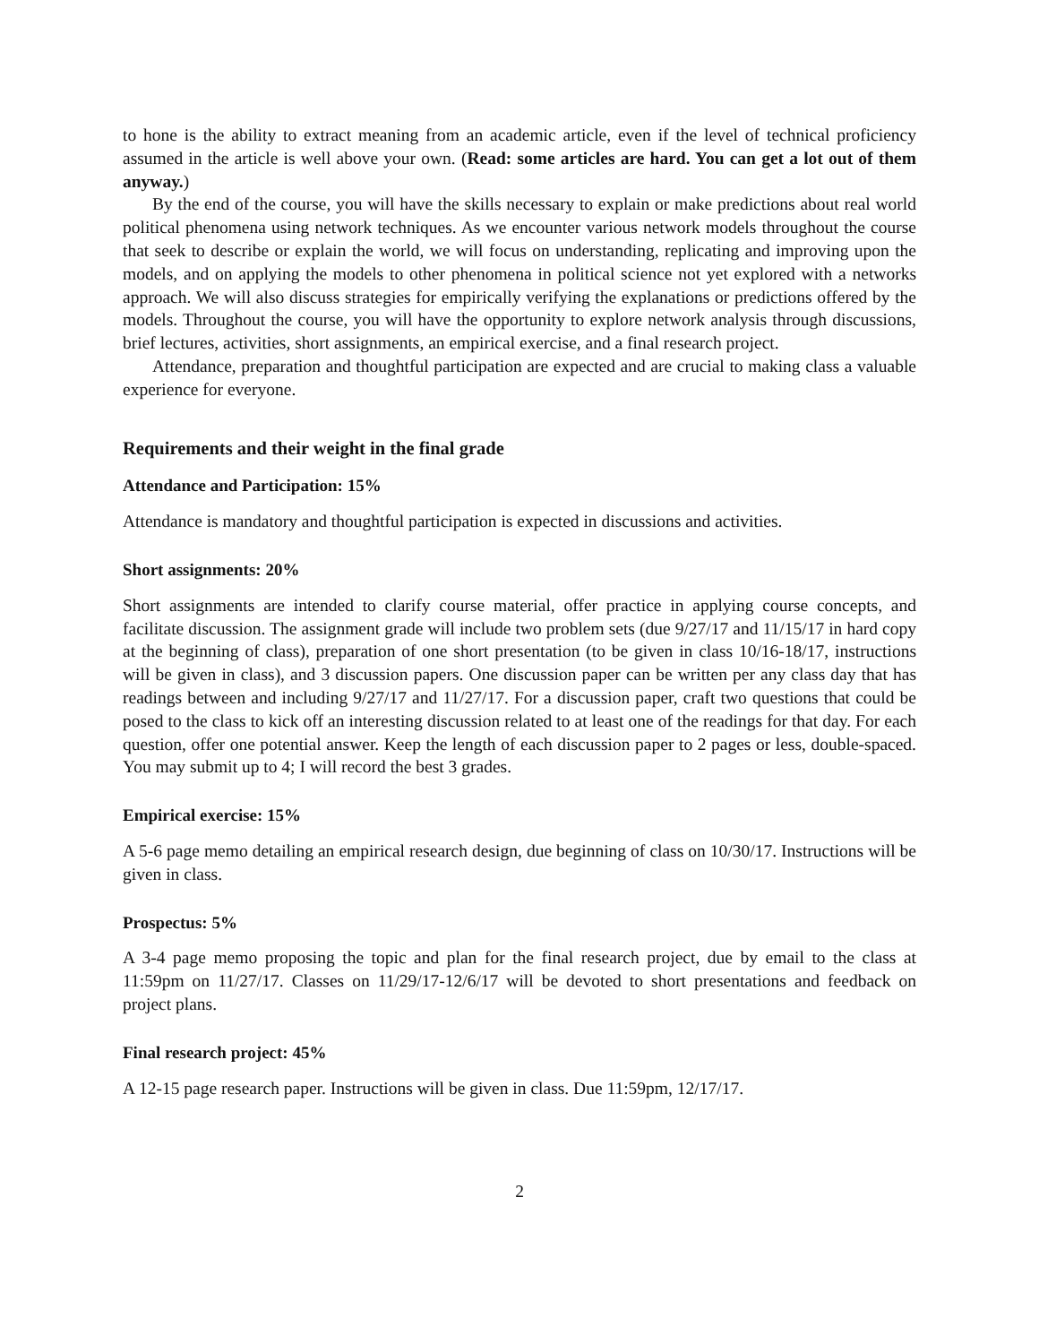to hone is the ability to extract meaning from an academic article, even if the level of technical proficiency assumed in the article is well above your own. (Read: some articles are hard. You can get a lot out of them anyway.)
By the end of the course, you will have the skills necessary to explain or make predictions about real world political phenomena using network techniques. As we encounter various network models throughout the course that seek to describe or explain the world, we will focus on understanding, replicating and improving upon the models, and on applying the models to other phenomena in political science not yet explored with a networks approach. We will also discuss strategies for empirically verifying the explanations or predictions offered by the models. Throughout the course, you will have the opportunity to explore network analysis through discussions, brief lectures, activities, short assignments, an empirical exercise, and a final research project.
Attendance, preparation and thoughtful participation are expected and are crucial to making class a valuable experience for everyone.
Requirements and their weight in the final grade
Attendance and Participation: 15%
Attendance is mandatory and thoughtful participation is expected in discussions and activities.
Short assignments: 20%
Short assignments are intended to clarify course material, offer practice in applying course concepts, and facilitate discussion. The assignment grade will include two problem sets (due 9/27/17 and 11/15/17 in hard copy at the beginning of class), preparation of one short presentation (to be given in class 10/16-18/17, instructions will be given in class), and 3 discussion papers. One discussion paper can be written per any class day that has readings between and including 9/27/17 and 11/27/17. For a discussion paper, craft two questions that could be posed to the class to kick off an interesting discussion related to at least one of the readings for that day. For each question, offer one potential answer. Keep the length of each discussion paper to 2 pages or less, double-spaced. You may submit up to 4; I will record the best 3 grades.
Empirical exercise: 15%
A 5-6 page memo detailing an empirical research design, due beginning of class on 10/30/17. Instructions will be given in class.
Prospectus: 5%
A 3-4 page memo proposing the topic and plan for the final research project, due by email to the class at 11:59pm on 11/27/17. Classes on 11/29/17-12/6/17 will be devoted to short presentations and feedback on project plans.
Final research project: 45%
A 12-15 page research paper. Instructions will be given in class. Due 11:59pm, 12/17/17.
2